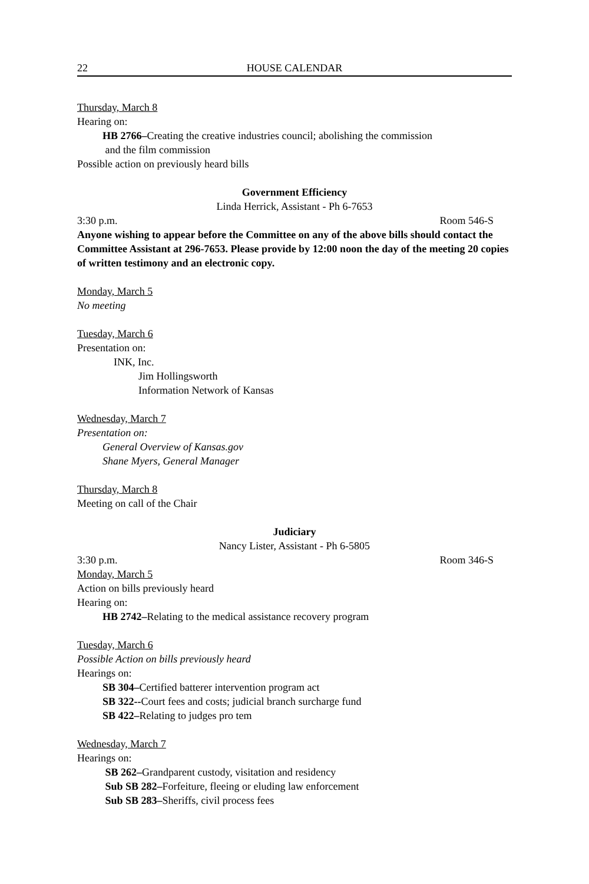22 HOUSE CALENDAR
Thursday, March 8
Hearing on:
HB 2766–Creating the creative industries council; abolishing the commission
and the film commission
Possible action on previously heard bills
Government Efficiency
Linda Herrick, Assistant - Ph 6-7653
3:30 p.m. Room 546-S
Anyone wishing to appear before the Committee on any of the above bills should contact the Committee Assistant at 296-7653. Please provide by 12:00 noon the day of the meeting 20 copies of written testimony and an electronic copy.
Monday, March 5
No meeting
Tuesday, March 6
Presentation on:
INK, Inc.
Jim Hollingsworth
Information Network of Kansas
Wednesday, March 7
Presentation on:
General Overview of Kansas.gov
Shane Myers, General Manager
Thursday, March 8
Meeting on call of the Chair
Judiciary
Nancy Lister, Assistant - Ph 6-5805
3:30 p.m. Room 346-S
Monday, March 5
Action on bills previously heard
Hearing on:
HB 2742–Relating to the medical assistance recovery program
Tuesday, March 6
Possible Action on bills previously heard
Hearings on:
SB 304–Certified batterer intervention program act
SB 322--Court fees and costs; judicial branch surcharge fund
SB 422–Relating to judges pro tem
Wednesday, March 7
Hearings on:
SB 262–Grandparent custody, visitation and residency
Sub SB 282–Forfeiture, fleeing or eluding law enforcement
Sub SB 283–Sheriffs, civil process fees